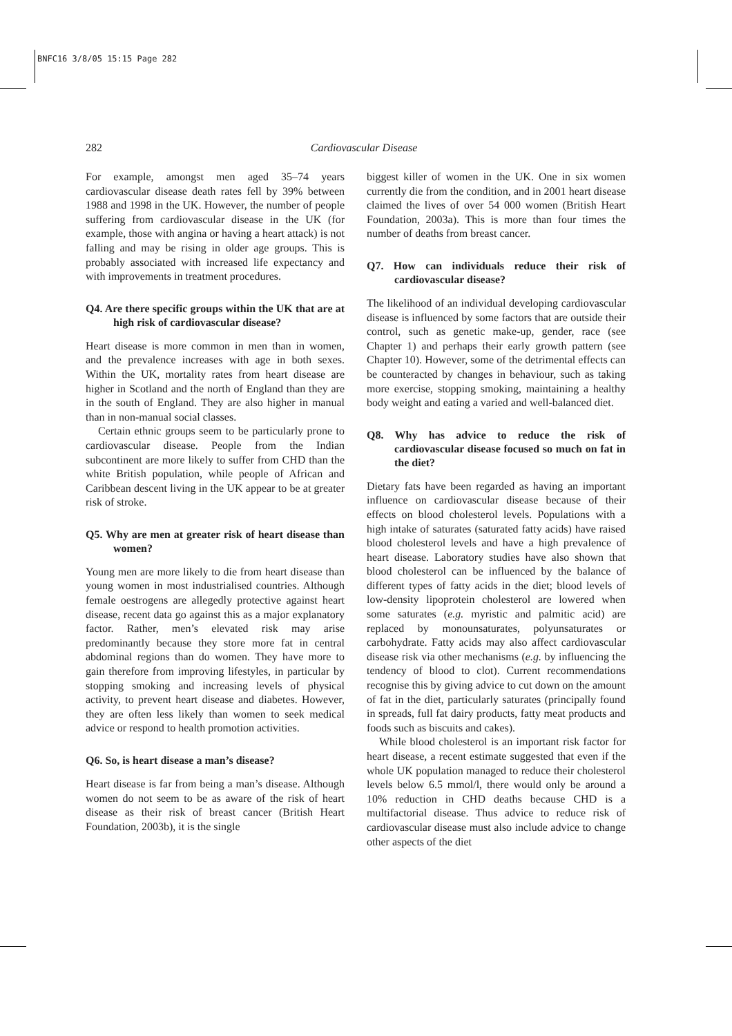BNFC16 3/8/05 15:15 Page 282
282
Cardiovascular Disease
For example, amongst men aged 35–74 years cardiovascular disease death rates fell by 39% between 1988 and 1998 in the UK. However, the number of people suffering from cardiovascular disease in the UK (for example, those with angina or having a heart attack) is not falling and may be rising in older age groups. This is probably associated with increased life expectancy and with improvements in treatment procedures.
Q4. Are there specific groups within the UK that are at high risk of cardiovascular disease?
Heart disease is more common in men than in women, and the prevalence increases with age in both sexes. Within the UK, mortality rates from heart disease are higher in Scotland and the north of England than they are in the south of England. They are also higher in manual than in non-manual social classes.
Certain ethnic groups seem to be particularly prone to cardiovascular disease. People from the Indian subcontinent are more likely to suffer from CHD than the white British population, while people of African and Caribbean descent living in the UK appear to be at greater risk of stroke.
Q5. Why are men at greater risk of heart disease than women?
Young men are more likely to die from heart disease than young women in most industrialised countries. Although female oestrogens are allegedly protective against heart disease, recent data go against this as a major explanatory factor. Rather, men’s elevated risk may arise predominantly because they store more fat in central abdominal regions than do women. They have more to gain therefore from improving lifestyles, in particular by stopping smoking and increasing levels of physical activity, to prevent heart disease and diabetes. However, they are often less likely than women to seek medical advice or respond to health promotion activities.
Q6. So, is heart disease a man’s disease?
Heart disease is far from being a man’s disease. Although women do not seem to be as aware of the risk of heart disease as their risk of breast cancer (British Heart Foundation, 2003b), it is the single
biggest killer of women in the UK. One in six women currently die from the condition, and in 2001 heart disease claimed the lives of over 54 000 women (British Heart Foundation, 2003a). This is more than four times the number of deaths from breast cancer.
Q7. How can individuals reduce their risk of cardiovascular disease?
The likelihood of an individual developing cardiovascular disease is influenced by some factors that are outside their control, such as genetic make-up, gender, race (see Chapter 1) and perhaps their early growth pattern (see Chapter 10). However, some of the detrimental effects can be counteracted by changes in behaviour, such as taking more exercise, stopping smoking, maintaining a healthy body weight and eating a varied and well-balanced diet.
Q8. Why has advice to reduce the risk of cardiovascular disease focused so much on fat in the diet?
Dietary fats have been regarded as having an important influence on cardiovascular disease because of their effects on blood cholesterol levels. Populations with a high intake of saturates (saturated fatty acids) have raised blood cholesterol levels and have a high prevalence of heart disease. Laboratory studies have also shown that blood cholesterol can be influenced by the balance of different types of fatty acids in the diet; blood levels of low-density lipoprotein cholesterol are lowered when some saturates (e.g. myristic and palmitic acid) are replaced by monounsaturates, polyunsaturates or carbohydrate. Fatty acids may also affect cardiovascular disease risk via other mechanisms (e.g. by influencing the tendency of blood to clot). Current recommendations recognise this by giving advice to cut down on the amount of fat in the diet, particularly saturates (principally found in spreads, full fat dairy products, fatty meat products and foods such as biscuits and cakes).
While blood cholesterol is an important risk factor for heart disease, a recent estimate suggested that even if the whole UK population managed to reduce their cholesterol levels below 6.5 mmol/l, there would only be around a 10% reduction in CHD deaths because CHD is a multifactorial disease. Thus advice to reduce risk of cardiovascular disease must also include advice to change other aspects of the diet